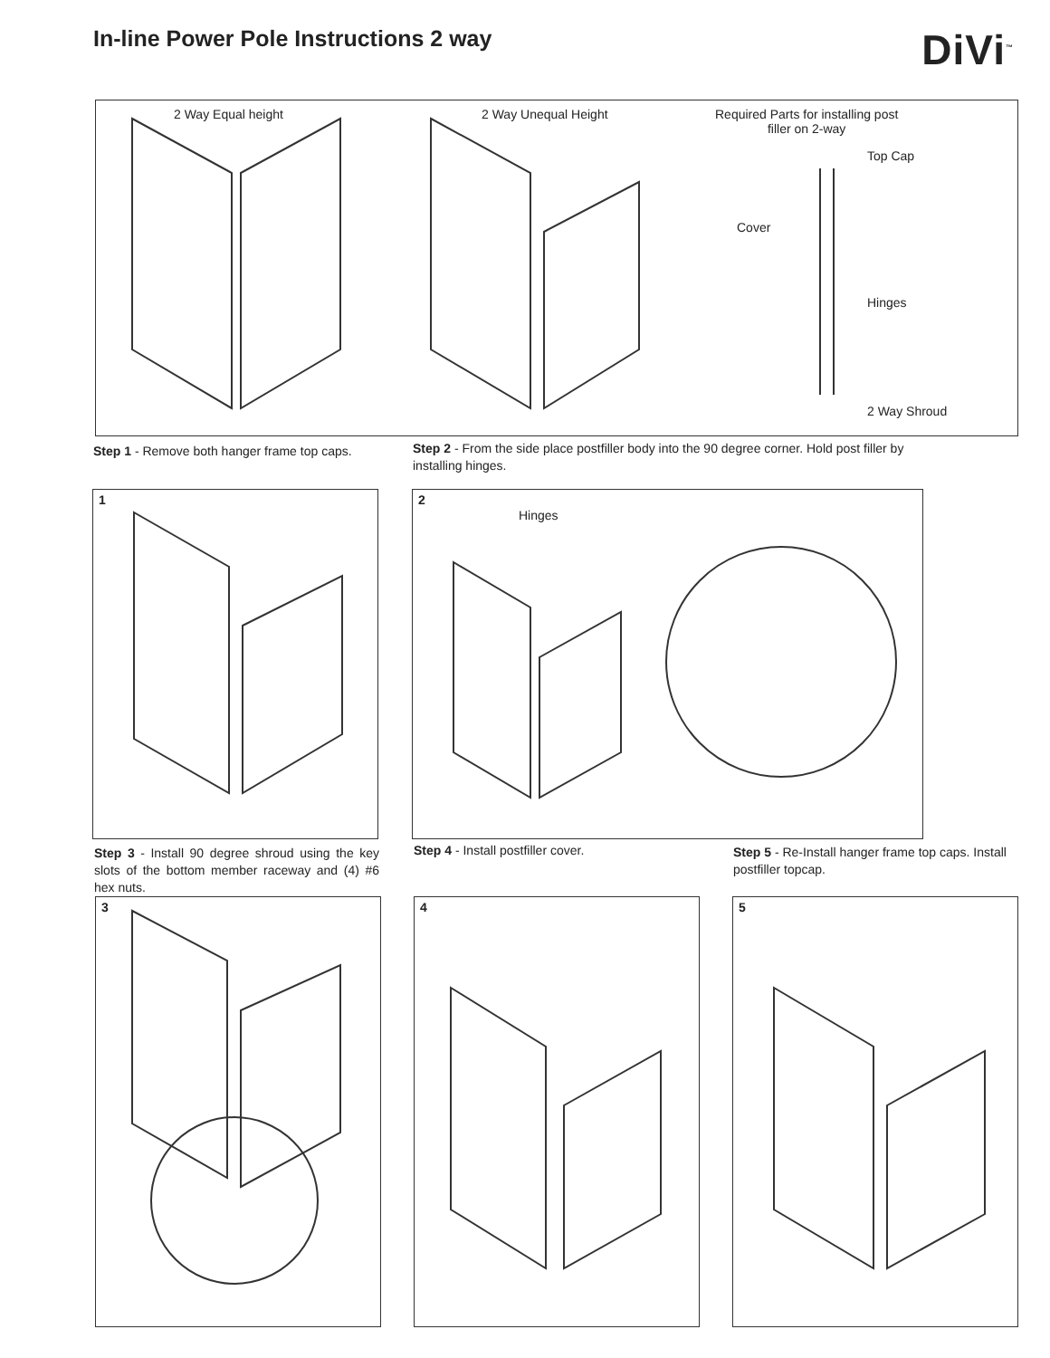In-line Power Pole Instructions 2 way
DiVi<sup>™</sup>
2 Way Equal height 2 Way Unequal Height Required Parts for installing post
filler on 2-way
Top Cap
Cover
Hinges
2 Way Shroud
Step 1 - Remove both hanger frame top caps.
Step 2 - From the side place postfiller body into the 90 degree corner. Hold post filler by installing hinges.
1
2
Hinges
Step 3 - Install 90 degree shroud using the key slots of the bottom member raceway and (4) #6 hex nuts.
Step 4 - Install postfiller cover.
Step 5 - Re-Install hanger frame top caps. Install postfiller topcap.
3 4 5